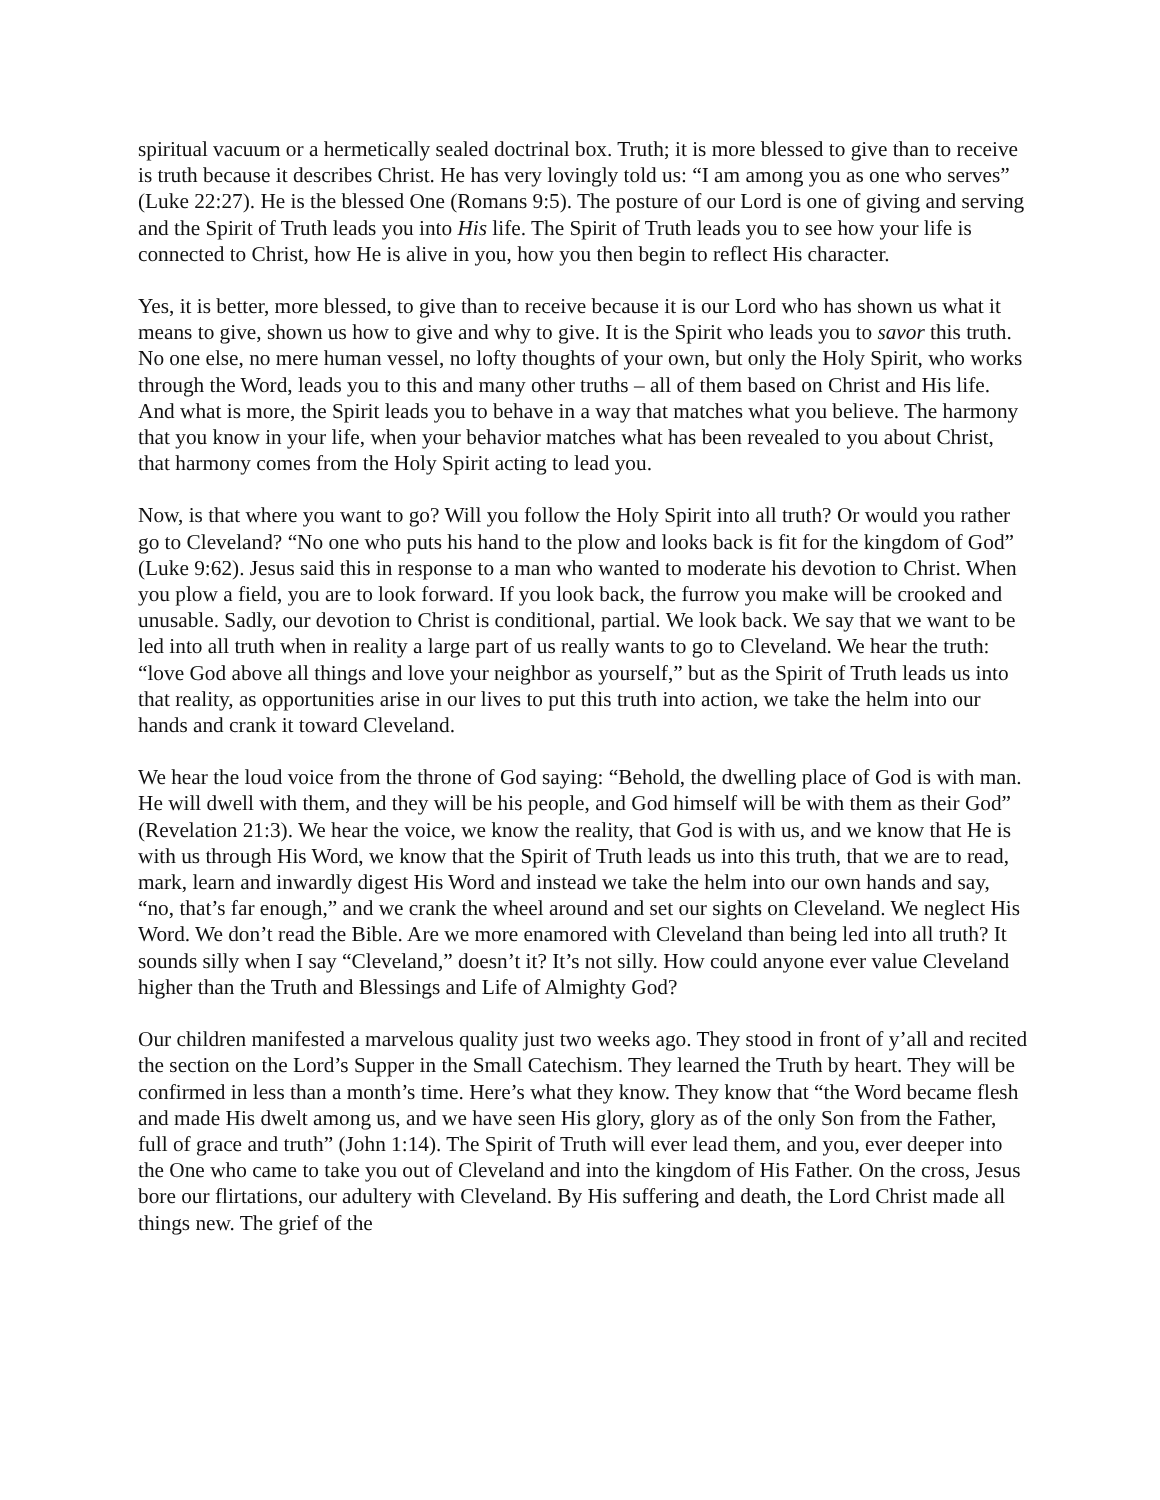spiritual vacuum or a hermetically sealed doctrinal box. Truth; it is more blessed to give than to receive is truth because it describes Christ. He has very lovingly told us: “I am among you as one who serves” (Luke 22:27). He is the blessed One (Romans 9:5). The posture of our Lord is one of giving and serving and the Spirit of Truth leads you into His life. The Spirit of Truth leads you to see how your life is connected to Christ, how He is alive in you, how you then begin to reflect His character.
Yes, it is better, more blessed, to give than to receive because it is our Lord who has shown us what it means to give, shown us how to give and why to give. It is the Spirit who leads you to savor this truth. No one else, no mere human vessel, no lofty thoughts of your own, but only the Holy Spirit, who works through the Word, leads you to this and many other truths – all of them based on Christ and His life. And what is more, the Spirit leads you to behave in a way that matches what you believe. The harmony that you know in your life, when your behavior matches what has been revealed to you about Christ, that harmony comes from the Holy Spirit acting to lead you.
Now, is that where you want to go? Will you follow the Holy Spirit into all truth? Or would you rather go to Cleveland? “No one who puts his hand to the plow and looks back is fit for the kingdom of God” (Luke 9:62). Jesus said this in response to a man who wanted to moderate his devotion to Christ. When you plow a field, you are to look forward. If you look back, the furrow you make will be crooked and unusable. Sadly, our devotion to Christ is conditional, partial. We look back. We say that we want to be led into all truth when in reality a large part of us really wants to go to Cleveland. We hear the truth: “love God above all things and love your neighbor as yourself,” but as the Spirit of Truth leads us into that reality, as opportunities arise in our lives to put this truth into action, we take the helm into our hands and crank it toward Cleveland.
We hear the loud voice from the throne of God saying: “Behold, the dwelling place of God is with man. He will dwell with them, and they will be his people, and God himself will be with them as their God” (Revelation 21:3). We hear the voice, we know the reality, that God is with us, and we know that He is with us through His Word, we know that the Spirit of Truth leads us into this truth, that we are to read, mark, learn and inwardly digest His Word and instead we take the helm into our own hands and say, “no, that’s far enough,” and we crank the wheel around and set our sights on Cleveland. We neglect His Word. We don’t read the Bible. Are we more enamored with Cleveland than being led into all truth? It sounds silly when I say “Cleveland,” doesn’t it? It’s not silly. How could anyone ever value Cleveland higher than the Truth and Blessings and Life of Almighty God?
Our children manifested a marvelous quality just two weeks ago. They stood in front of y’all and recited the section on the Lord’s Supper in the Small Catechism. They learned the Truth by heart. They will be confirmed in less than a month’s time. Here’s what they know. They know that “the Word became flesh and made His dwelt among us, and we have seen His glory, glory as of the only Son from the Father, full of grace and truth” (John 1:14). The Spirit of Truth will ever lead them, and you, ever deeper into the One who came to take you out of Cleveland and into the kingdom of His Father. On the cross, Jesus bore our flirtations, our adultery with Cleveland. By His suffering and death, the Lord Christ made all things new. The grief of the